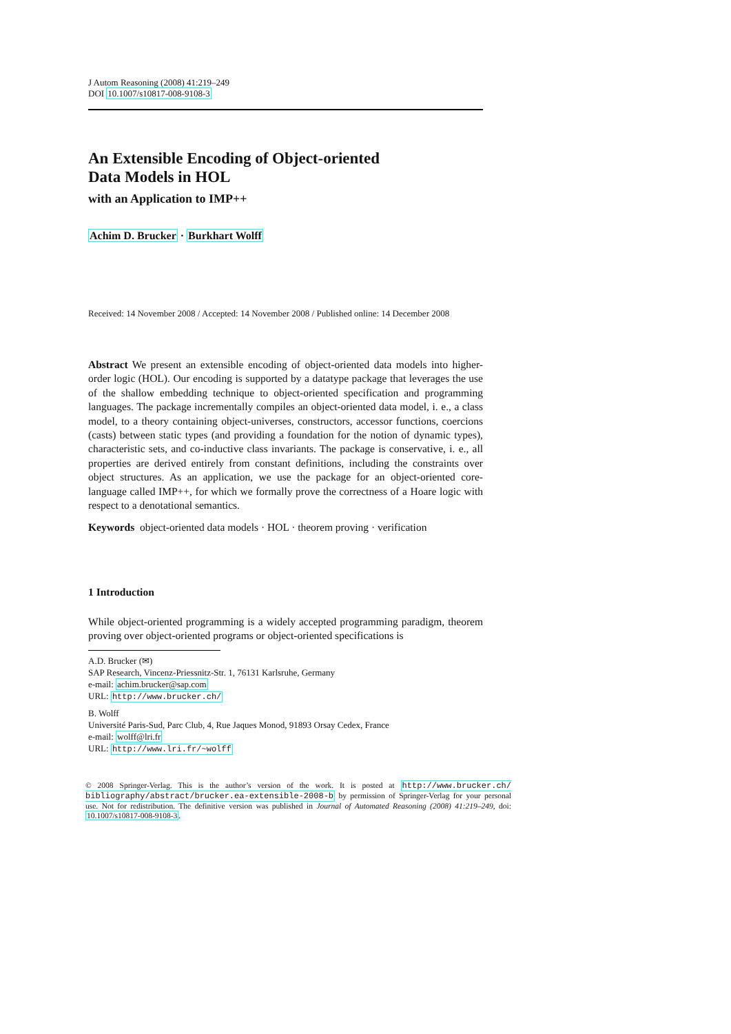J Autom Reasoning (2008) 41:219–249
DOI 10.1007/s10817-008-9108-3
An Extensible Encoding of Object-oriented
Data Models in HOL
with an Application to IMP++
Achim D. Brucker · Burkhart Wolff
Received: 14 November 2008 / Accepted: 14 November 2008 / Published online: 14 December 2008
Abstract We present an extensible encoding of object-oriented data models into higher-order logic (HOL). Our encoding is supported by a datatype package that leverages the use of the shallow embedding technique to object-oriented specification and programming languages. The package incrementally compiles an object-oriented data model, i. e., a class model, to a theory containing object-universes, constructors, accessor functions, coercions (casts) between static types (and providing a foundation for the notion of dynamic types), characteristic sets, and co-inductive class invariants. The package is conservative, i. e., all properties are derived entirely from constant definitions, including the constraints over object structures. As an application, we use the package for an object-oriented core-language called IMP++, for which we formally prove the correctness of a Hoare logic with respect to a denotational semantics.
Keywords object-oriented data models · HOL · theorem proving · verification
1 Introduction
While object-oriented programming is a widely accepted programming paradigm, theorem proving over object-oriented programs or object-oriented specifications is
A.D. Brucker (✉)
SAP Research, Vincenz-Priessnitz-Str. 1, 76131 Karlsruhe, Germany
e-mail: achim.brucker@sap.com
URL: http://www.brucker.ch/
B. Wolff
Université Paris-Sud, Parc Club, 4, Rue Jaques Monod, 91893 Orsay Cedex, France
e-mail: wolff@lri.fr
URL: http://www.lri.fr/~wolff
© 2008 Springer-Verlag. This is the author’s version of the work. It is posted at http://www.brucker.ch/ bibliography/abstract/brucker.ea-extensible-2008-b by permission of Springer-Verlag for your personal use. Not for redistribution. The definitive version was published in Journal of Automated Reasoning (2008) 41:219–249, doi: 10.1007/s10817-008-9108-3.